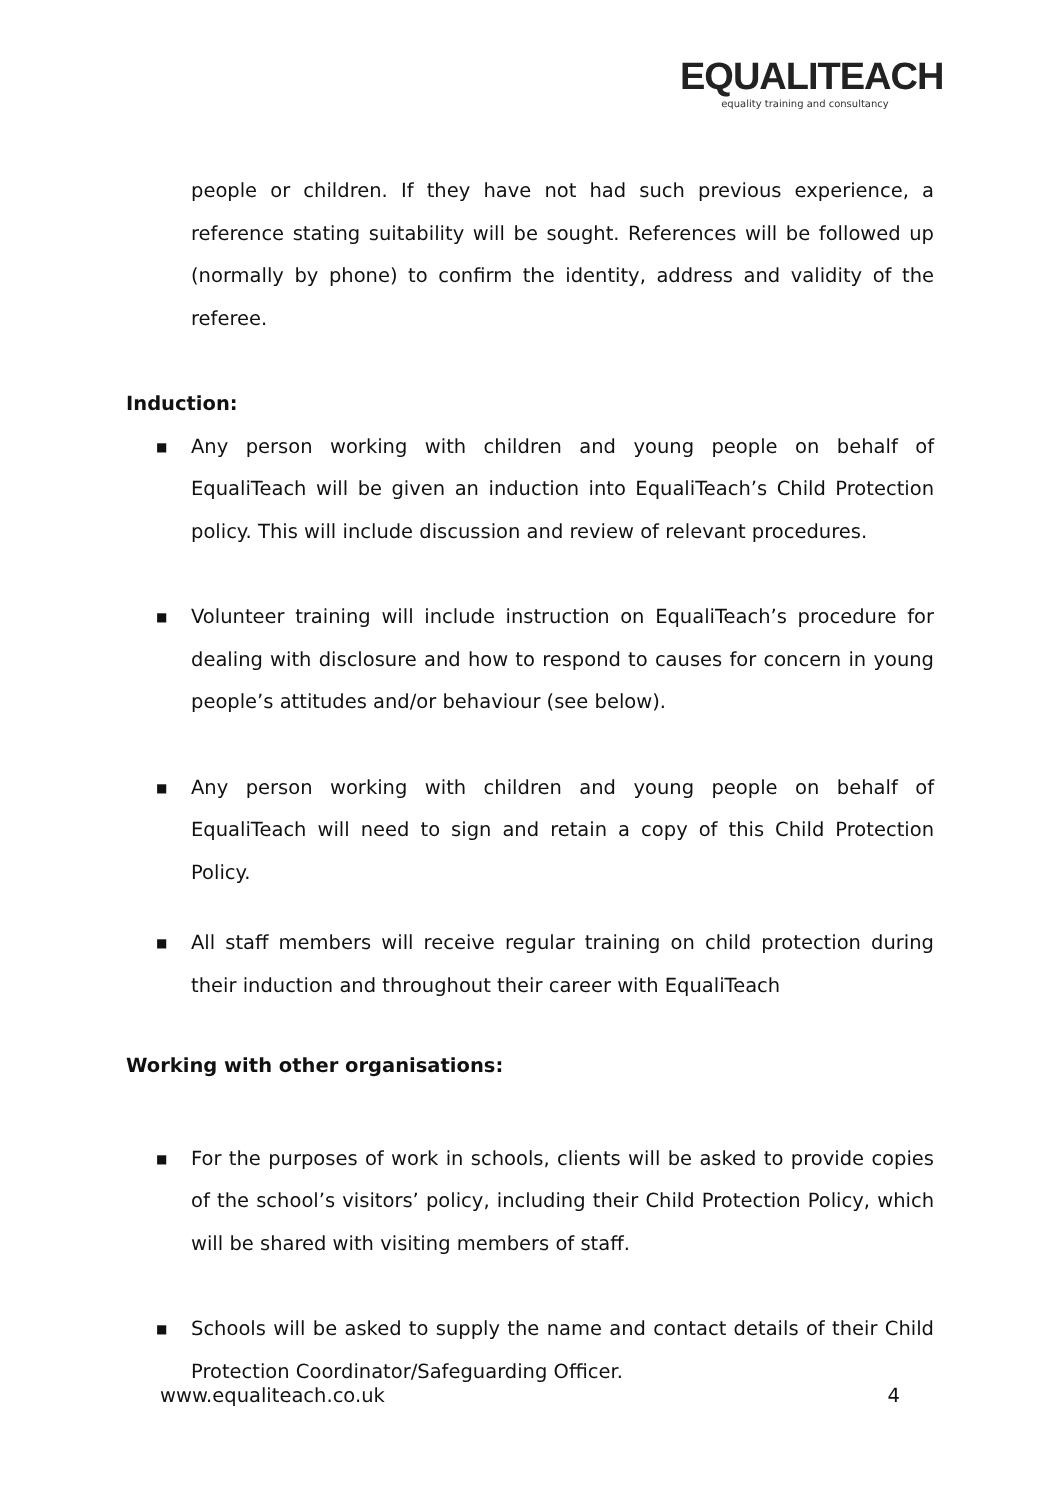EQUALITEACH
equality training and consultancy
people or children. If they have not had such previous experience, a reference stating suitability will be sought. References will be followed up (normally by phone) to confirm the identity, address and validity of the referee.
Induction:
■ Any person working with children and young people on behalf of EqualiTeach will be given an induction into EqualiTeach’s Child Protection policy. This will include discussion and review of relevant procedures.
■ Volunteer training will include instruction on EqualiTeach’s procedure for dealing with disclosure and how to respond to causes for concern in young people’s attitudes and/or behaviour (see below).
■ Any person working with children and young people on behalf of EqualiTeach will need to sign and retain a copy of this Child Protection Policy.
■ All staff members will receive regular training on child protection during their induction and throughout their career with EqualiTeach
Working with other organisations:
■ For the purposes of work in schools, clients will be asked to provide copies of the school’s visitors’ policy, including their Child Protection Policy, which will be shared with visiting members of staff.
■ Schools will be asked to supply the name and contact details of their Child Protection Coordinator/Safeguarding Officer.
www.equaliteach.co.uk 4